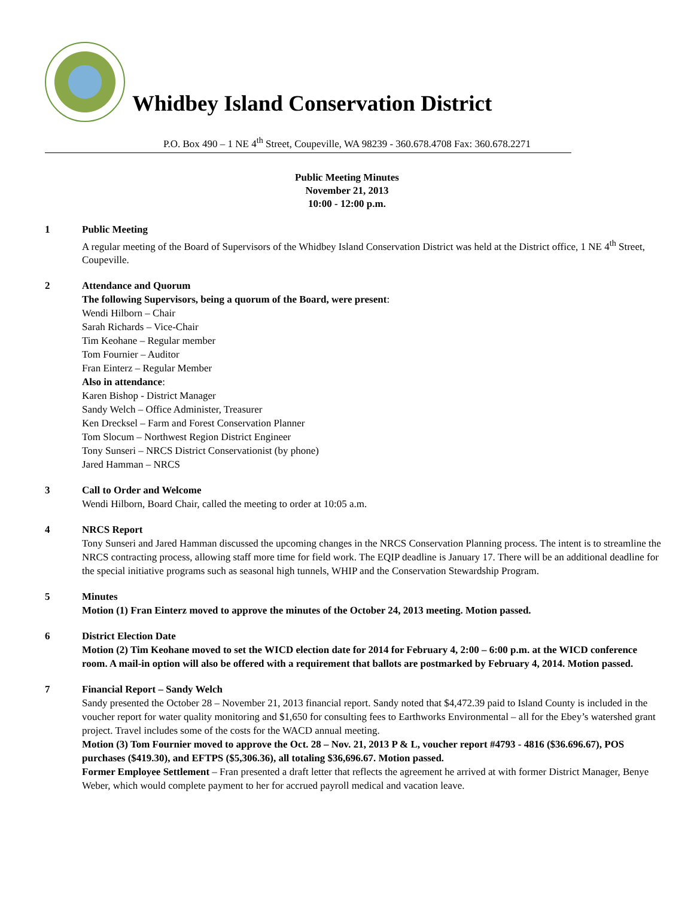Whidbey Island Conservation District
P.O. Box 490 – 1 NE 4<sup>th</sup> Street, Coupeville, WA 98239 - 360.678.4708 Fax: 360.678.2271
Public Meeting Minutes
November 21, 2013
10:00 - 12:00 p.m.
1 Public Meeting
A regular meeting of the Board of Supervisors of the Whidbey Island Conservation District was held at the District office, 1 NE 4<sup>th</sup> Street, Coupeville.
2 Attendance and Quorum
The following Supervisors, being a quorum of the Board, were present:
Wendi Hilborn – Chair
Sarah Richards – Vice-Chair
Tim Keohane – Regular member
Tom Fournier – Auditor
Fran Einterz – Regular Member
Also in attendance:
Karen Bishop - District Manager
Sandy Welch – Office Administer, Treasurer
Ken Drecksel – Farm and Forest Conservation Planner
Tom Slocum – Northwest Region District Engineer
Tony Sunseri – NRCS District Conservationist (by phone)
Jared Hamman – NRCS
3 Call to Order and Welcome
Wendi Hilborn, Board Chair, called the meeting to order at 10:05 a.m.
4 NRCS Report
Tony Sunseri and Jared Hamman discussed the upcoming changes in the NRCS Conservation Planning process. The intent is to streamline the NRCS contracting process, allowing staff more time for field work. The EQIP deadline is January 17. There will be an additional deadline for the special initiative programs such as seasonal high tunnels, WHIP and the Conservation Stewardship Program.
5 Minutes
Motion (1) Fran Einterz moved to approve the minutes of the October 24, 2013 meeting. Motion passed.
6 District Election Date
Motion (2) Tim Keohane moved to set the WICD election date for 2014 for February 4, 2:00 – 6:00 p.m. at the WICD conference room. A mail-in option will also be offered with a requirement that ballots are postmarked by February 4, 2014. Motion passed.
7 Financial Report – Sandy Welch
Sandy presented the October 28 – November 21, 2013 financial report. Sandy noted that $4,472.39 paid to Island County is included in the voucher report for water quality monitoring and $1,650 for consulting fees to Earthworks Environmental – all for the Ebey’s watershed grant project. Travel includes some of the costs for the WACD annual meeting.
Motion (3) Tom Fournier moved to approve the Oct. 28 – Nov. 21, 2013 P & L, voucher report #4793 - 4816 ($36.696.67), POS purchases ($419.30), and EFTPS ($5,306.36), all totaling $36,696.67. Motion passed.
Former Employee Settlement – Fran presented a draft letter that reflects the agreement he arrived at with former District Manager, Benye Weber, which would complete payment to her for accrued payroll medical and vacation leave.